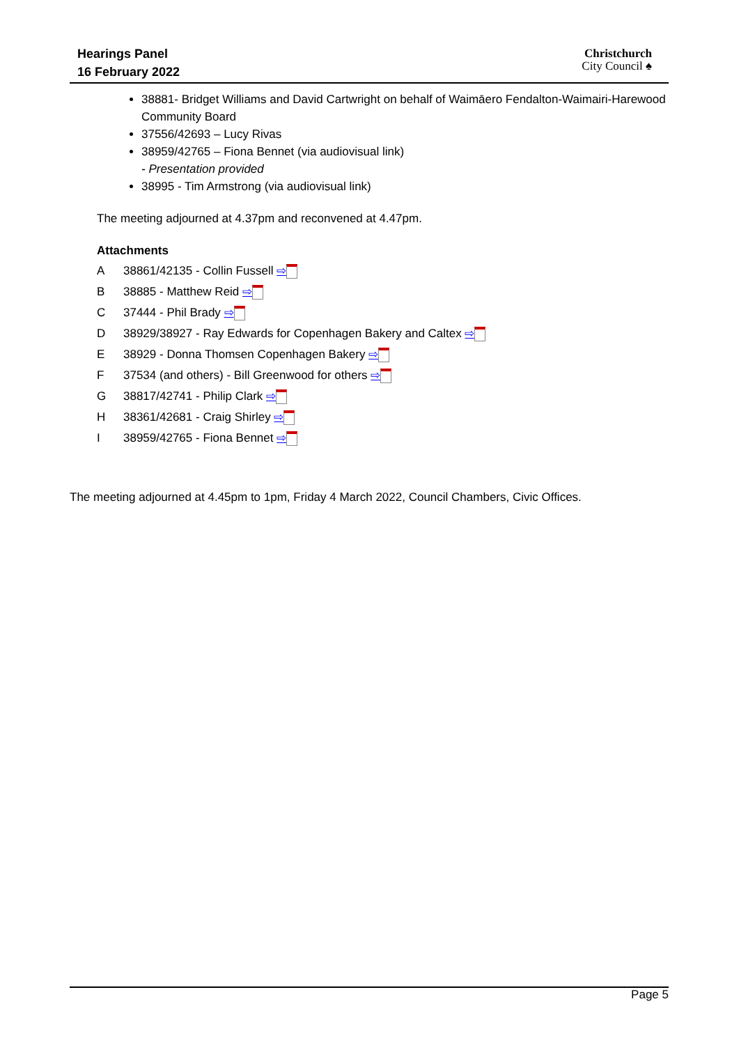Hearings Panel
16 February 2022
Christchurch
City Council ♠
38881- Bridget Williams and David Cartwright on behalf of Waimāero Fendalton-Waimairi-Harewood Community Board
37556/42693 – Lucy Rivas
38959/42765 – Fiona Bennet (via audiovisual link)
- Presentation provided
38995 - Tim Armstrong (via audiovisual link)
The meeting adjourned at 4.37pm and reconvened at 4.47pm.
Attachments
A 38861/42135 - Collin Fussell ⇨
B 38885 - Matthew Reid ⇨
C 37444 - Phil Brady ⇨
D 38929/38927 - Ray Edwards for Copenhagen Bakery and Caltex ⇨
E 38929 - Donna Thomsen Copenhagen Bakery ⇨
F 37534 (and others) - Bill Greenwood for others ⇨
G 38817/42741 - Philip Clark ⇨
H 38361/42681 - Craig Shirley ⇨
I 38959/42765 - Fiona Bennet ⇨
The meeting adjourned at 4.45pm to 1pm, Friday 4 March 2022, Council Chambers, Civic Offices.
Page 5